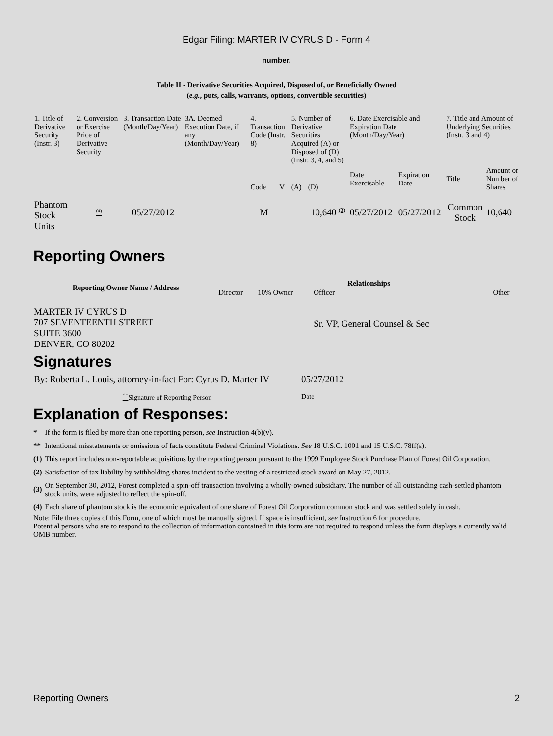Edgar Filing: MARTER IV CYRUS D - Form 4
number.
Table II - Derivative Securities Acquired, Disposed of, or Beneficially Owned
(e.g., puts, calls, warrants, options, convertible securities)
| 1. Title of Derivative Security (Instr. 3) | 2. Conversion or Exercise Price of Derivative Security | 3. Transaction Date (Month/Day/Year) | 3A. Deemed Execution Date, if any (Month/Day/Year) | 4. Transaction Code (Instr. 8) | | 5. Number of Derivative Securities Acquired (A) or Disposed of (D) (Instr. 3, 4, and 5) | | 6. Date Exercisable and Expiration Date (Month/Day/Year) | | 7. Title and Amount of Underlying Securities (Instr. 3 and 4) | |
| | | | | Code | V | (A) | (D) | Date Exercisable | Expiration Date | Title | Amount or Number of Shares |
| Phantom Stock Units | <sup>(4)</sup> | 05/27/2012 | | M | | | 10,640 <sup>(3)</sup> | 05/27/2012 | 05/27/2012 | Common Stock | 10,640 |
Reporting Owners
| Reporting Owner Name / Address | Relationships | | | |
| --- | --- | --- | --- | --- |
| | Director | 10% Owner | Officer | Other |
| MARTER IV CYRUS D 707 SEVENTEENTH STREET SUITE 3600 DENVER, CO 80202 | | | Sr. VP, General Counsel & Sec | |
Signatures
| By: Roberta L. Louis, attorney-in-fact For: Cyrus D. Marter IV | 05/27/2012 |
| <sup>**</sup> Signature of Reporting Person | Date |
Explanation of Responses:
| * | If the form is filed by more than one reporting person, see Instruction 4(b)(v). |
| ** | Intentional misstatements or omissions of facts constitute Federal Criminal Violations. See 18 U.S.C. 1001 and 15 U.S.C. 78ff(a). |
| (1) | This report includes non-reportable acquisitions by the reporting person pursuant to the 1999 Employee Stock Purchase Plan of Forest Oil Corporation. |
| (2) | Satisfaction of tax liability by withholding shares incident to the vesting of a restricted stock award on May 27, 2012. |
| (3) | On September 30, 2012, Forest completed a spin-off transaction involving a wholly-owned subsidiary. The number of all outstanding cash-settled phantom stock units, were adjusted to reflect the spin-off. |
| (4) | Each share of phantom stock is the economic equivalent of one share of Forest Oil Corporation common stock and was settled solely in cash. |
Note: File three copies of this Form, one of which must be manually signed. If space is insufficient, see Instruction 6 for procedure.
Potential persons who are to respond to the collection of information contained in this form are not required to respond unless the form displays a currently valid OMB number.
Reporting Owners 2